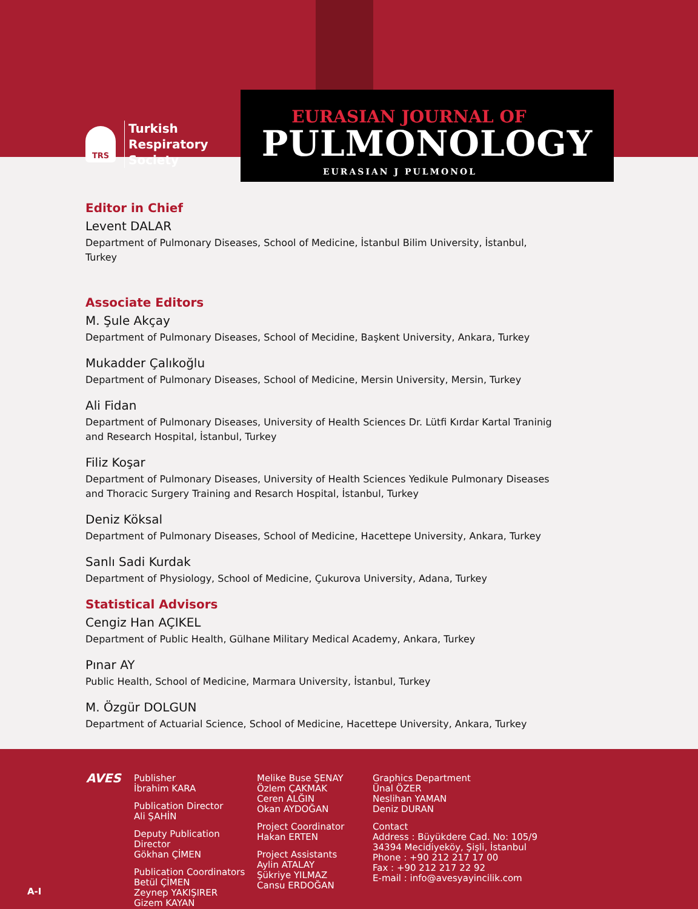TRS
Turkish
Respiratory
Society
EURASIAN JOURNAL OF
PULMONOLOGY
EURASIAN J PULMONOL
Editor in Chief
Levent DALAR
Department of Pulmonary Diseases, School of Medicine, İstanbul Bilim University, İstanbul, Turkey
Associate Editors
M. Şule Akçay
Department of Pulmonary Diseases, School of Mecidine, Başkent University, Ankara, Turkey
Mukadder Çalıkoğlu
Department of Pulmonary Diseases, School of Medicine, Mersin University, Mersin, Turkey
Ali Fidan
Department of Pulmonary Diseases, University of Health Sciences Dr. Lütfi Kırdar Kartal Traninig and Research Hospital, İstanbul, Turkey
Filiz Koşar
Department of Pulmonary Diseases, University of Health Sciences Yedikule Pulmonary Diseases and Thoracic Surgery Training and Resarch Hospital, İstanbul, Turkey
Deniz Köksal
Department of Pulmonary Diseases, School of Medicine, Hacettepe University, Ankara, Turkey
Sanlı Sadi Kurdak
Department of Physiology, School of Medicine, Çukurova University, Adana, Turkey
Statistical Advisors
Cengiz Han AÇIKEL
Department of Public Health, Gülhane Military Medical Academy, Ankara, Turkey
Pınar AY
Public Health, School of Medicine, Marmara University, İstanbul, Turkey
M. Özgür DOLGUN
Department of Actuarial Science, School of Medicine, Hacettepe University, Ankara, Turkey
AVES
A-I
Publisher
İbrahim KARA
Publication Director
Ali ŞAHİN
Deputy Publication Director
Gökhan ÇİMEN
Publication Coordinators
Betül ÇİMEN
Zeynep YAKIŞIRER
Gizem KAYAN
Melike Buse ŞENAY
Özlem ÇAKMAK
Ceren ALĞIN
Okan AYDOĞAN
Project Coordinator
Hakan ERTEN
Project Assistants
Aylin ATALAY
Şükriye YILMAZ
Cansu ERDOĞAN
Graphics Department
Ünal ÖZER
Neslihan YAMAN
Deniz DURAN
Contact
Address : Büyükdere Cad. No: 105/9
34394 Mecidiyeköy, Şişli, İstanbul
Phone : +90 212 217 17 00
Fax : +90 212 217 22 92
E-mail : info@avesyayincilik.com